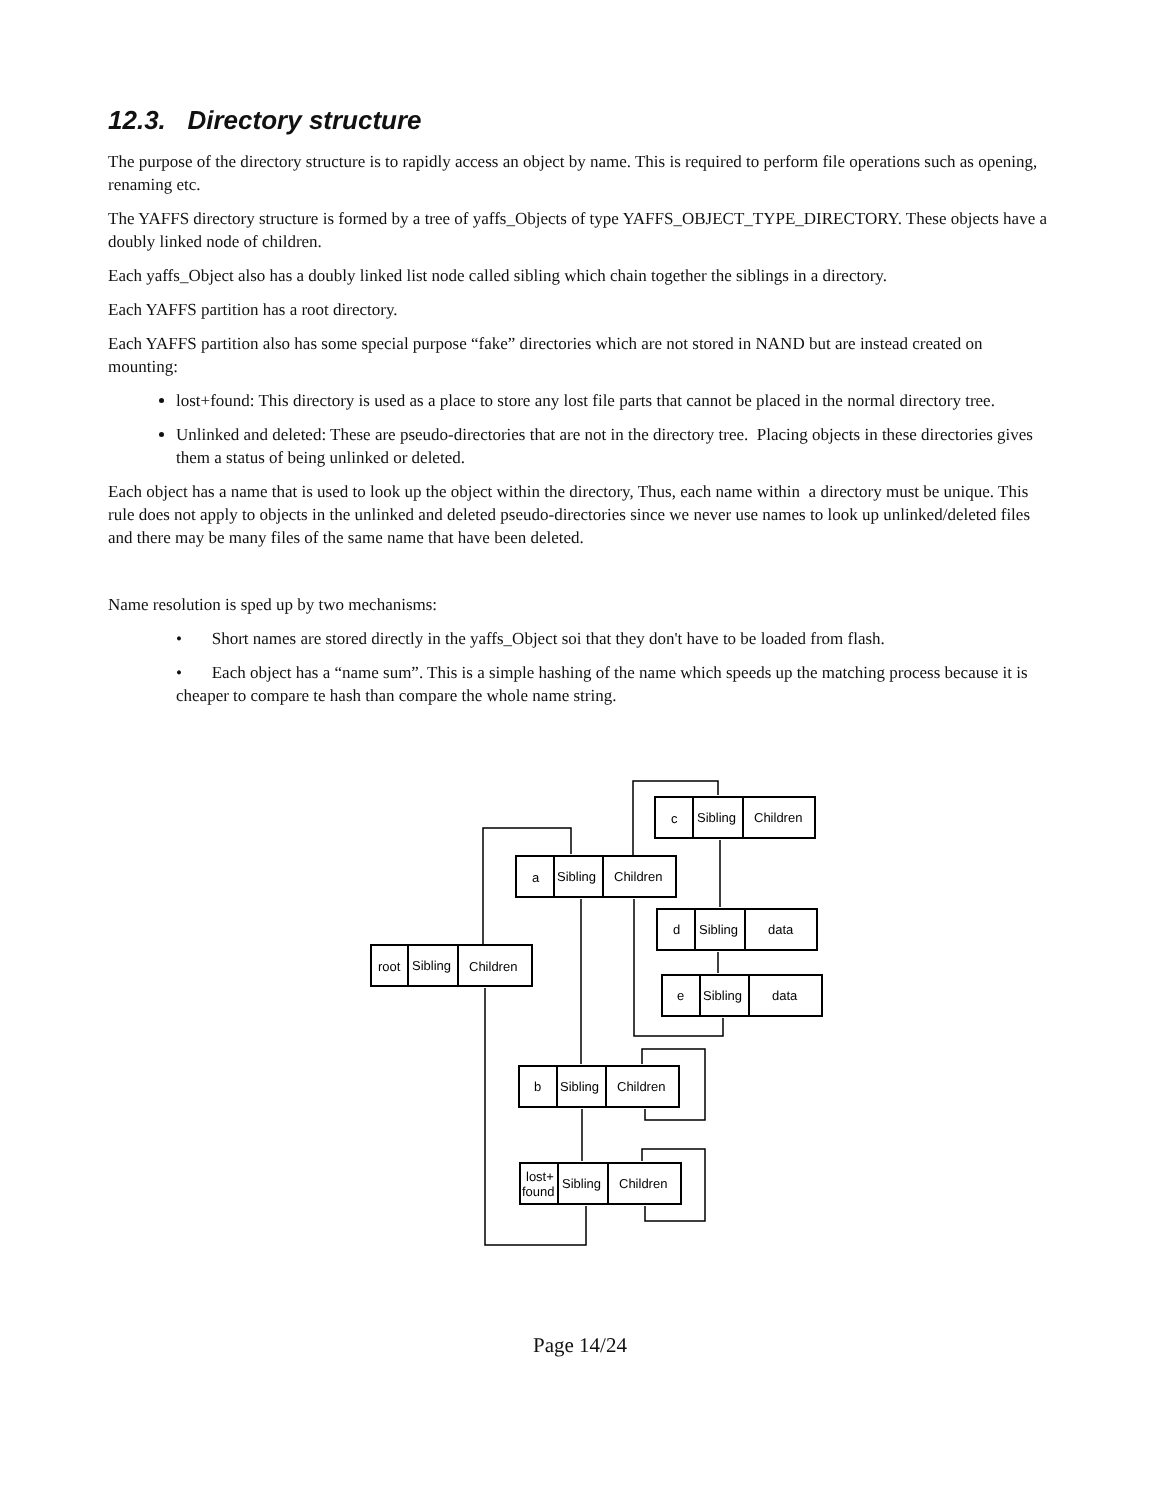12.3. Directory structure
The purpose of the directory structure is to rapidly access an object by name. This is required to perform file operations such as opening, renaming etc.
The YAFFS directory structure is formed by a tree of yaffs_Objects of type YAFFS_OBJECT_TYPE_DIRECTORY. These objects have a doubly linked node of children.
Each yaffs_Object also has a doubly linked list node called sibling which chain together the siblings in a directory.
Each YAFFS partition has a root directory.
Each YAFFS partition also has some special purpose “fake” directories which are not stored in NAND but are instead created on mounting:
lost+found: This directory is used as a place to store any lost file parts that cannot be placed in the normal directory tree.
Unlinked and deleted: These are pseudo-directories that are not in the directory tree. Placing objects in these directories gives them a status of being unlinked or deleted.
Each object has a name that is used to look up the object within the directory, Thus, each name within a directory must be unique. This rule does not apply to objects in the unlinked and deleted pseudo-directories since we never use names to look up unlinked/deleted files and there may be many files of the same name that have been deleted.
Name resolution is sped up by two mechanisms:
• Short names are stored directly in the yaffs_Object soi that they don't have to be loaded from flash.
• Each object has a “name sum”. This is a simple hashing of the name which speeds up the matching process because it is cheaper to compare te hash than compare the whole name string.
c
Sibling
Children
a
Sibling
Children
d
Sibling
data
root
Sibling
Children
e
Sibling
data
b
Sibling
Children
lost+
found
Sibling
Children
Page 14/24